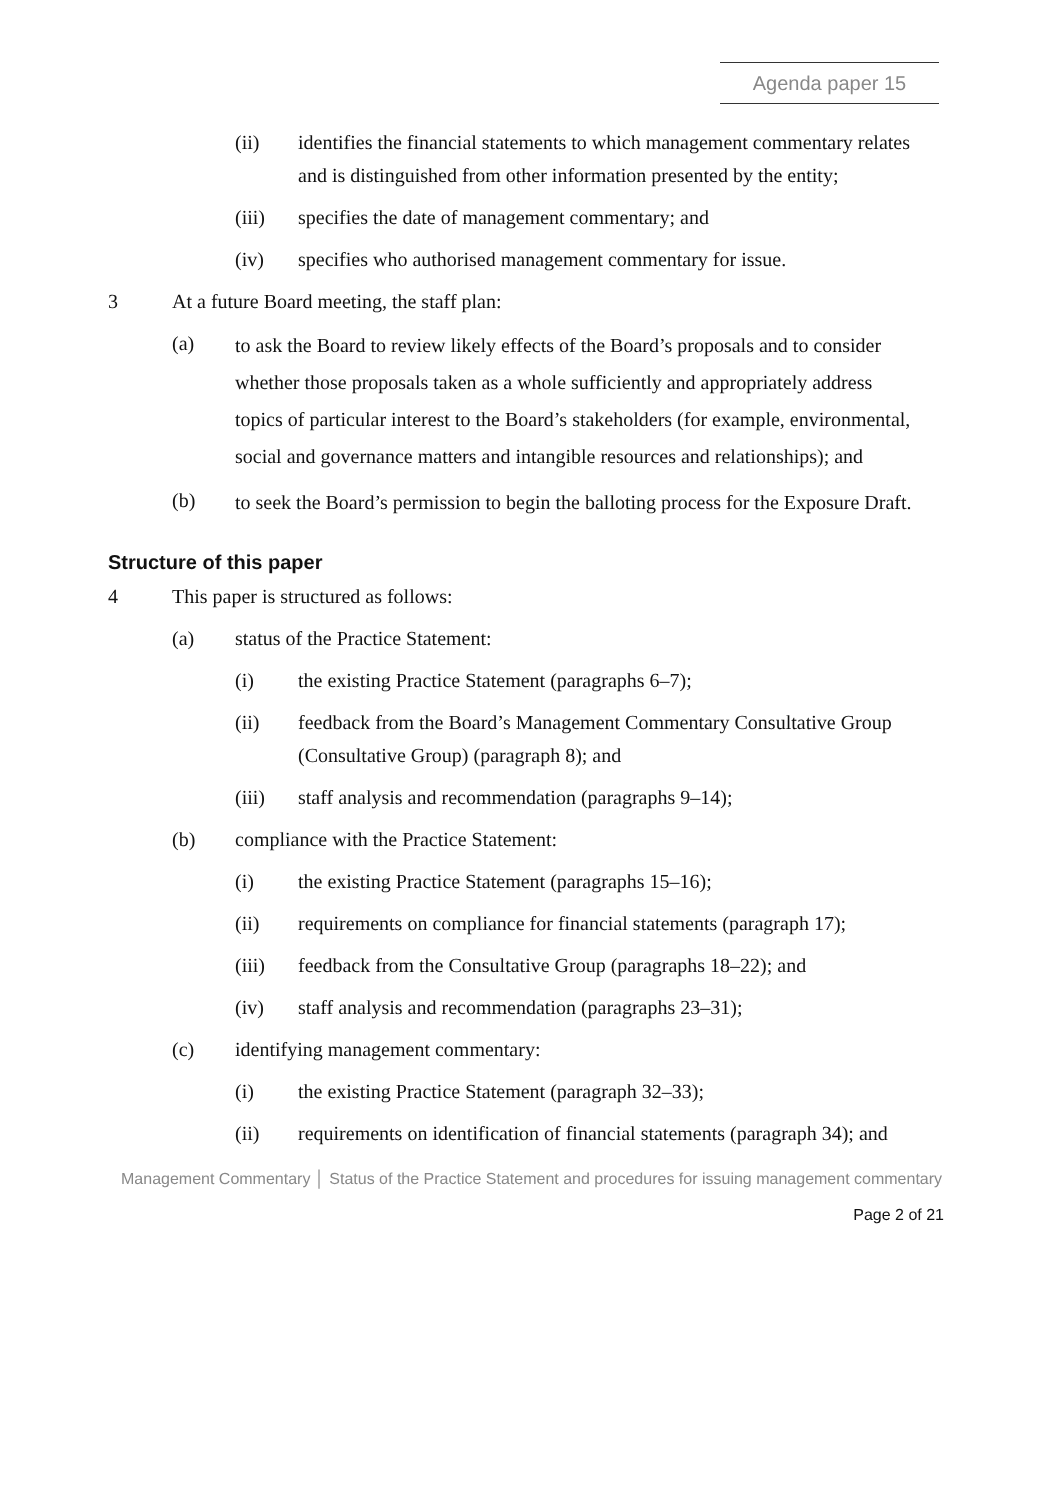Agenda paper 15
(ii) identifies the financial statements to which management commentary relates and is distinguished from other information presented by the entity;
(iii) specifies the date of management commentary; and
(iv) specifies who authorised management commentary for issue.
3 At a future Board meeting, the staff plan:
(a) to ask the Board to review likely effects of the Board’s proposals and to consider whether those proposals taken as a whole sufficiently and appropriately address topics of particular interest to the Board’s stakeholders (for example, environmental, social and governance matters and intangible resources and relationships); and
(b) to seek the Board’s permission to begin the balloting process for the Exposure Draft.
Structure of this paper
4 This paper is structured as follows:
(a) status of the Practice Statement:
(i) the existing Practice Statement (paragraphs 6–7);
(ii) feedback from the Board’s Management Commentary Consultative Group (Consultative Group) (paragraph 8); and
(iii) staff analysis and recommendation (paragraphs 9–14);
(b) compliance with the Practice Statement:
(i) the existing Practice Statement (paragraphs 15–16);
(ii) requirements on compliance for financial statements (paragraph 17);
(iii) feedback from the Consultative Group (paragraphs 18–22); and
(iv) staff analysis and recommendation (paragraphs 23–31);
(c) identifying management commentary:
(i) the existing Practice Statement (paragraph 32–33);
(ii) requirements on identification of financial statements (paragraph 34); and
Management Commentary │ Status of the Practice Statement and procedures for issuing management commentary
Page 2 of 21